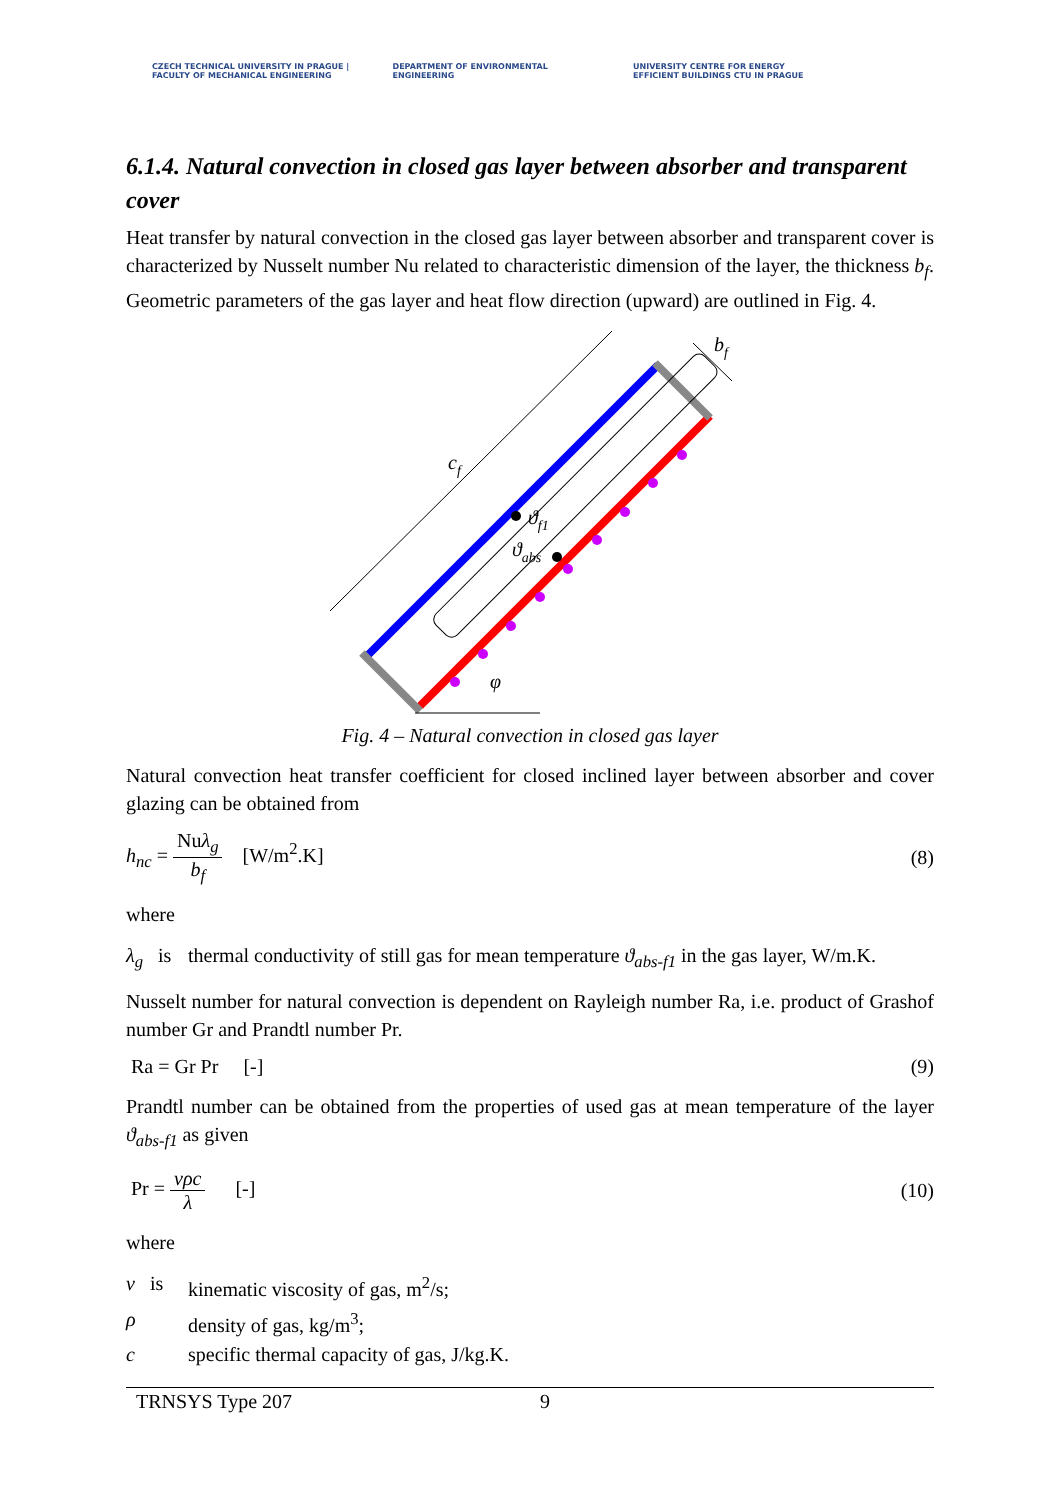CZECH TECHNICAL UNIVERSITY IN PRAGUE | FACULTY OF MECHANICAL ENGINEERING
DEPARTMENT OF ENVIRONMENTAL ENGINEERING UNIVERSITY CENTRE FOR ENERGY EFFICIENT BUILDINGS CTU IN PRAGUE
6.1.4. Natural convection in closed gas layer between absorber and transparent cover
Heat transfer by natural convection in the closed gas layer between absorber and transparent cover is characterized by Nusselt number Nu related to characteristic dimension of the layer, the thickness b<sub>f</sub>. Geometric parameters of the gas layer and heat flow direction (upward) are outlined in Fig. 4.
cf
bf
ϑf1
ϑabs
φ
Fig. 4 – Natural convection in closed gas layer
Natural convection heat transfer coefficient for closed inclined layer between absorber and cover glazing can be obtained from
h<sub>nc</sub> = Nuλ<sub>g</sub> b<sub>f</sub> [W/m<sup>2</sup>.K] (8)
where
λ<sub>g</sub> is thermal conductivity of still gas for mean temperature ϑ<sub>abs-f1</sub> in the gas layer, W/m.K.
Nusselt number for natural convection is dependent on Rayleigh number Ra, i.e. product of Grashof number Gr and Prandtl number Pr.
Ra = Gr Pr [-] (9)
Prandtl number can be obtained from the properties of used gas at mean temperature of the layer ϑ<sub>abs-f1</sub> as given
Pr = νρc λ [-] (10)
where
ν is kinematic viscosity of gas, m<sup>2</sup>/s;
ρ density of gas, kg/m<sup>3</sup>;
c specific thermal capacity of gas, J/kg.K.
TRNSYS Type 207 9